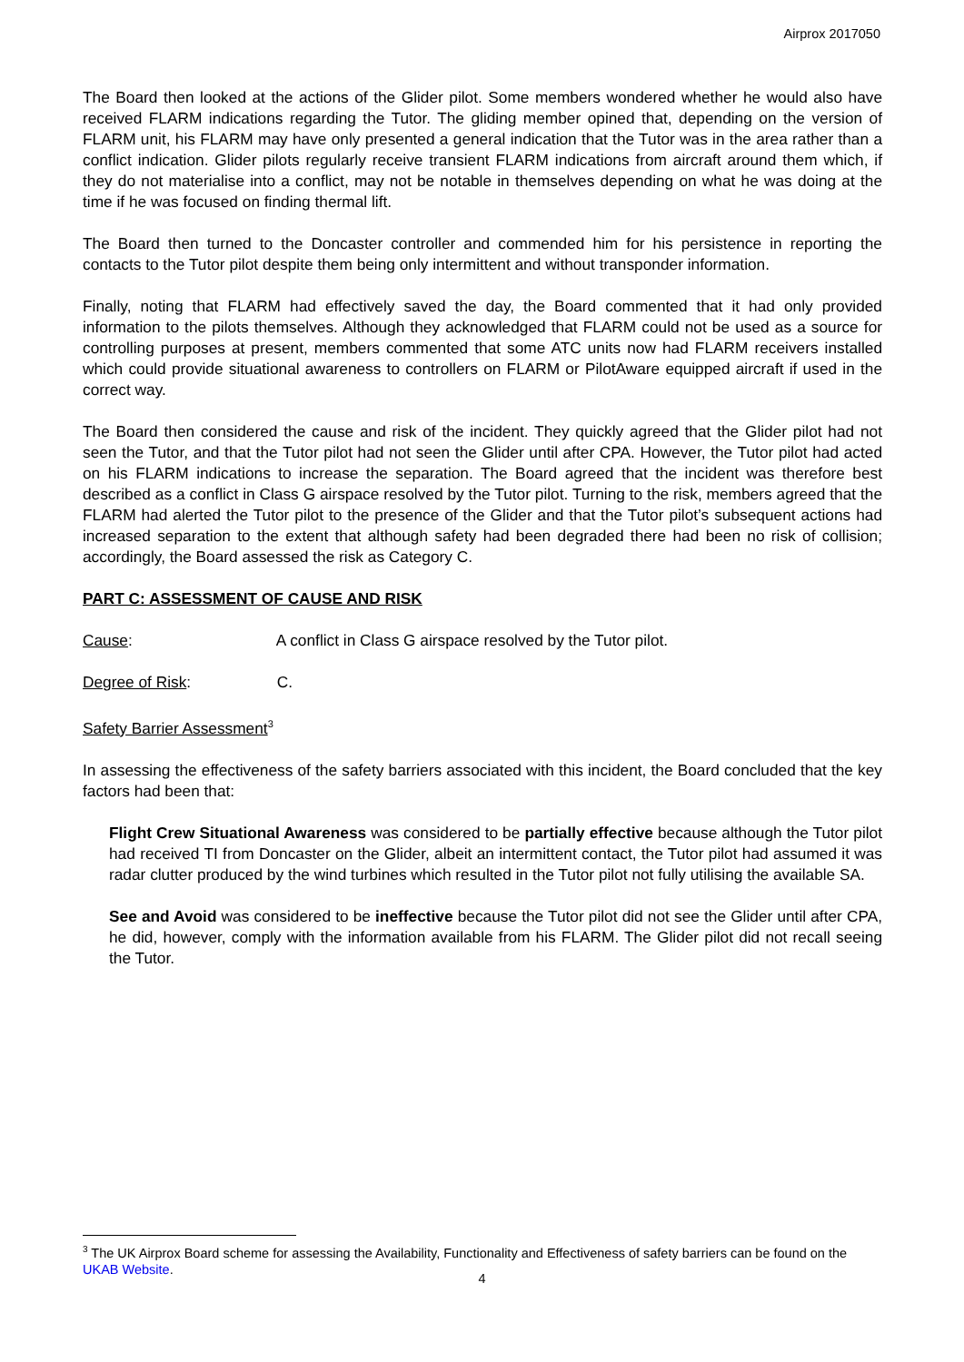Airprox 2017050
The Board then looked at the actions of the Glider pilot. Some members wondered whether he would also have received FLARM indications regarding the Tutor. The gliding member opined that, depending on the version of FLARM unit, his FLARM may have only presented a general indication that the Tutor was in the area rather than a conflict indication. Glider pilots regularly receive transient FLARM indications from aircraft around them which, if they do not materialise into a conflict, may not be notable in themselves depending on what he was doing at the time if he was focused on finding thermal lift.
The Board then turned to the Doncaster controller and commended him for his persistence in reporting the contacts to the Tutor pilot despite them being only intermittent and without transponder information.
Finally, noting that FLARM had effectively saved the day, the Board commented that it had only provided information to the pilots themselves. Although they acknowledged that FLARM could not be used as a source for controlling purposes at present, members commented that some ATC units now had FLARM receivers installed which could provide situational awareness to controllers on FLARM or PilotAware equipped aircraft if used in the correct way.
The Board then considered the cause and risk of the incident. They quickly agreed that the Glider pilot had not seen the Tutor, and that the Tutor pilot had not seen the Glider until after CPA. However, the Tutor pilot had acted on his FLARM indications to increase the separation. The Board agreed that the incident was therefore best described as a conflict in Class G airspace resolved by the Tutor pilot. Turning to the risk, members agreed that the FLARM had alerted the Tutor pilot to the presence of the Glider and that the Tutor pilot’s subsequent actions had increased separation to the extent that although safety had been degraded there had been no risk of collision; accordingly, the Board assessed the risk as Category C.
PART C: ASSESSMENT OF CAUSE AND RISK
Cause: A conflict in Class G airspace resolved by the Tutor pilot.
Degree of Risk: C.
Safety Barrier Assessment<sup>3</sup>
In assessing the effectiveness of the safety barriers associated with this incident, the Board concluded that the key factors had been that:
Flight Crew Situational Awareness was considered to be partially effective because although the Tutor pilot had received TI from Doncaster on the Glider, albeit an intermittent contact, the Tutor pilot had assumed it was radar clutter produced by the wind turbines which resulted in the Tutor pilot not fully utilising the available SA.
See and Avoid was considered to be ineffective because the Tutor pilot did not see the Glider until after CPA, he did, however, comply with the information available from his FLARM. The Glider pilot did not recall seeing the Tutor.
<sup>3</sup> The UK Airprox Board scheme for assessing the Availability, Functionality and Effectiveness of safety barriers can be found on the UKAB Website.
4